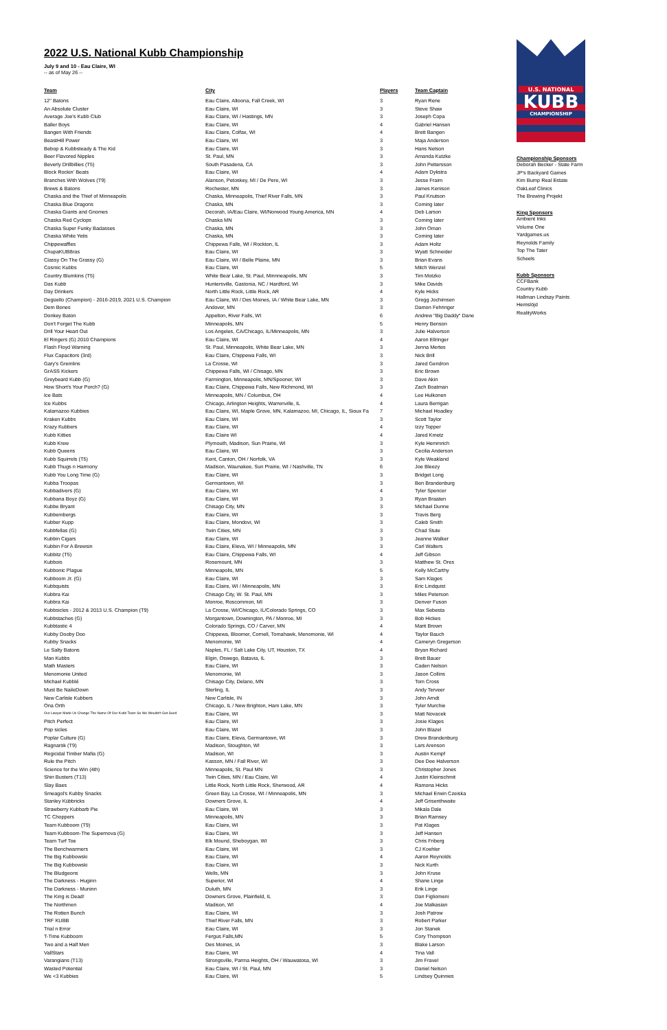2022 U.S. National Kubb Championship
July 9 and 10 - Eau Claire, WI
-- as of May 26 --
| Team | City | Players | Team Captain |
| --- | --- | --- | --- |
| 12" Batons | Eau Claire, Altoona, Fall Creek, WI | 3 | Ryan Rene |
| An Absolute Cluster | Eau Claire, WI | 3 | Steve Shaw |
| Average Joe's Kubb Club | Eau Claire, WI / Hastings, MN | 3 | Joseph Copa |
| Baller Boys | Eau Claire, WI | 4 | Gabriel Hansen |
| Bangen With Friends | Eau Claire, Colfax, WI | 4 | Brett Bangen |
| BeastHill Power | Eau Claire, WI | 3 | Maja Anderson |
| Bebop & Kubbsteady & The Kid | Eau Claire, WI | 3 | Hans Nelson |
| Beer Flavored Nipples | St. Paul, MN | 3 | Amanda Kutzke |
| Beverly Drillbillies (T5) | South Pasadena, CA | 3 | John Pettersson |
| Block Rockin' Beats | Eau Claire, WI | 4 | Adam Dykstra |
| Branches With Wolves (T9) | Alanson, Petoskey, MI / De Pere, WI | 3 | Jesse Fraim |
| Brews & Batons | Rochester, MN | 3 | James Kenison |
| Chaska and the Thief of Minneapolis | Chaska, Minneapolis, Thief River Falls, MN | 3 | Paul Knutson |
| Chaska Blue Dragons | Chaska, MN | 3 | Coming later |
| Chaska Giants and Gnomes | Decorah, IA/Eau Claire, WI/Norwood Young America, MN | 4 | Deb Larson |
| Chaska Red Cyclops | Chaska MN | 3 | Coming later |
| Chaska Super Funky Badasses | Chaska, MN | 3 | John Oman |
| Chaska White Yetis | Chaska, MN | 3 | Coming later |
| Chippewaffles | Chippewa Falls, WI / Rockton, IL | 3 | Adam Holtz |
| ChupaKUBBras | Eau Claire, WI | 3 | Wyatt Schneider |
| Classy On The Grassy (G) | Eau Claire, WI / Belle Plaine, MN | 3 | Brian Evans |
| Cosmic Kubbs | Eau Claire, WI | 5 | Mitch Wenzel |
| Country Blumkins (T5) | White Bear Lake, St. Paul, Minnneapolis, MN | 3 | Tim Motzko |
| Das Kubb | Huntersville, Gastonia, NC / Hardford, WI | 3 | Mike Davids |
| Day Drinkers | North Little Rock, Little Rock, AR | 4 | Kyle Hicks |
| Degüello (Champion) - 2016-2019, 2021 U.S. Champion | Eau Claire, WI / Des Moines, IA / White Bear Lake, MN | 3 | Gregg Jochimsen |
| Dem Bones | Andover, MN | 3 | Damon Fehringer |
| Donkey Baton | Appelton, River Falls, WI | 6 | Andrew "Big Daddy" Dane |
| Don't Forget The Kubb | Minneapolis, MN | 5 | Henry Benson |
| Drill Your Heart Out | Los Angeles, CA/Chicago, IL/Minneapolis, MN | 3 | Julie Halverson |
| El Ringers (G) 2010 Champions | Eau Claire, WI | 4 | Aaron Ellringer |
| Flash Floyd Warning | St. Paul, Minneapolis, White Bear Lake, MN | 3 | Jenna Mertes |
| Flux Capacitors (3rd) | Eau Claire, Chippewa Falls, WI | 3 | Nick Brill |
| Gary's Gremlins | La Crosse, WI | 3 | Jared Gendron |
| GrASS Kickers | Chippewa Falls, WI / Chisago, MN | 3 | Eric Brown |
| Greybeard Kubb (G) | Farmington, Minneapolis, MN/Spooner, WI | 3 | Dave Akin |
| How Short's Your Porch? (G) | Eau Claire, Chippewa Falls, New Richmond, WI | 3 | Zach Boatman |
| Ice Bats | Minneapolis, MN / Columbus, OH | 4 | Lee Hulkonen |
| Ice Kubbs | Chicago, Arlington Heights, Warrenville, IL | 4 | Laura Berrigan |
| Kalamazoo Kubbies | Eau Claire, WI, Maple Grove, MN, Kalamazoo, MI, Chicago, IL, Sioux Fa | 7 | Michael Hoadley |
| Kraken Kubbs | Eau Claire, WI | 3 | Scott Taylor |
| Krazy Kubbers | Eau Claire, WI | 4 | Izzy Topper |
| Kubb Kitties | Eau Claire WI | 4 | Jared Kmetz |
| Kubb Krew | Plymouth, Madison, Sun Prairie, WI | 3 | Kyle Hemmrich |
| Kubb Queens | Eau Claire, WI | 3 | Cecilia Anderson |
| Kubb Squirrels (T5) | Kent, Canton, OH / Norfolk, VA | 3 | Kyle Weakland |
| Kubb Thugs n Harmony | Madison, Waunakee, Sun Prairie, WI / Nashville, TN | 6 | Joe Bleezy |
| Kubb You Long Time (G) | Eau Claire, WI | 3 | Bridget Long |
| Kubba Troopas | Germantown, WI | 3 | Ben Brandenburg |
| Kubbadivers (G) | Eau Claire, WI | 4 | Tyler Spencer |
| Kubbana Boyz (G) | Eau Claire, WI | 3 | Ryan Braaten |
| Kubbe Bryant | Chisago City, MN | 3 | Michael Dunne |
| Kubbembergs | Eau Claire, WI | 3 | Travis Berg |
| Kubber Kupp | Eau Claire, Mondovi, WI | 3 | Caleb Smith |
| Kubbfellas (G) | Twin Cities, MN | 3 | Chad Stute |
| Kubbin Cigars | Eau Claire, WI | 3 | Jeanne Walker |
| Kubbin For A Brewsin | Eau Claire, Eleva, WI / Minneapolis, MN | 3 | Carl Walters |
| Kubbitz (T5) | Eau Claire, Chippewa Falls, WI | 4 | Jeff Gibson |
| Kubbois | Rosemount, MN | 3 | Matthew St. Ores |
| Kubbonic Plague | Minneapolis, MN | 5 | Kelly McCarthy |
| Kubboom Jr. (G) | Eau Claire, WI | 3 | Sam Klages |
| Kubbquists | Eau Claire, WI / Minneapolis, MN | 3 | Eric Lindquist |
| Kubbra Kai | Chisago City, W. St. Paul, MN | 3 | Miles Peterson |
| Kubbra Kai | Monroe, Roscommon, MI | 3 | Denver Fuson |
| Kubbsicles - 2012 & 2013 U.S. Champion (T9) | La Crosse, WI/Chicago, IL/Colorado Springs, CO | 3 | Max Sebesta |
| Kubbstaches (G) | Morgantown, Downington, PA / Monroe, MI | 3 | Bob Hickes |
| Kubbtastic 4 | Colorado Springs, CO / Carver, MN | 4 | Marit Brown |
| Kubby Dooby Doo | Chippewa, Bloomer, Cornell, Tomahawk, Menomonie, WI | 4 | Taylor Bauch |
| Kubby Snacks | Menomonie, WI | 4 | Cameryn Gregerson |
| Le Salty Batons | Naples, FL / Salt Lake City, UT, Houston, TX | 4 | Bryan Richard |
| Man Kubbs | Elgin, Oswego, Batavia, IL | 3 | Brett Bauer |
| Math Masters | Eau Claire, WI | 3 | Caden Nelson |
| Menomonie United | Menomonie, WI | 3 | Jason Collins |
| Michael Kubblé | Chisago City, Delano, MN | 3 | Tom Cross |
| Must Be NaileDown | Sterling, IL | 3 | Andy Terveer |
| New Carlisle Kubbers | New Carlisle, IN | 3 | John Arndt |
| Ona Orth | Chicago, IL / New Brighton, Ham Lake, MN | 3 | Tyler Murchie |
| Our Lawyer Made Us Change The Name Of Our Kubb Team So We Wouldn't Get Sued | Eau Claire, WI | 3 | Matt Novacek |
| Pitch Perfect | Eau Claire, WI | 3 | Josie Klages |
| Pop sicles | Eau Claire, WI | 3 | John Blazel |
| Poplar Culture (G) | Eau Claire, Eleva, Germantown, WI | 3 | Drew Brandenburg |
| Ragnarök (T9) | Madison, Stoughton, WI | 3 | Lars Arenson |
| Regicidal Timber Mafia (G) | Madison, WI | 3 | Austin Kempf |
| Rule the Pitch | Kasson, MN / Fall River, WI | 3 | Dee Dee Halverson |
| Science for the Win (4th) | Minneapolis, St. Paul MN | 3 | Christopher Jones |
| Shin Busters (T13) | Twin Cities, MN / Eau Claire, WI | 4 | Justin Kleinschmit |
| Slay Baes | Little Rock, North Little Rock, Sherwood, AR | 4 | Ramona Hicks |
| Smeagol's Kubby Snacks | Green Bay, La Crosse, WI / Minneapolis, MN | 3 | Michael Erwin Czeiska |
| Stanley Kübbricks | Downers Grove, IL | 4 | Jeff Grisenthwaite |
| Strawberry Kubbarb Pie | Eau Claire, WI | 3 | Mikala Dale |
| TC Choppers | Minneapolis, MN | 3 | Brian Ramsey |
| Team Kubboom (T9) | Eau Claire, WI | 3 | Pat Klages |
| Team Kubboom-The Supernova (G) | Eau Claire, WI | 3 | Jeff Hansen |
| Team Turf Toe | Elk Mound, Sheboygan, WI | 3 | Chris Friberg |
| The Benchwarmers | Eau Claire, WI | 3 | CJ Koehler |
| The Big Kubbowski | Eau Claire, WI | 4 | Aaron Reynolds |
| The Big Kubbowski | Eau Claire, WI | 3 | Nick Kurth |
| The Bludgeons | Wells, MN | 3 | John Kruse |
| The Darkness - Huginn | Superior, WI | 4 | Shane Linge |
| The Darkness - Muninn | Duluth, MN | 3 | Erik Linge |
| The King is Dead! | Downers Grove, Plainfield, IL | 3 | Dan Figliomeni |
| The Northmen | Madison, WI | 4 | Joe Malkasian |
| The Rotten Bunch | Eau Claire, WI | 3 | Josh Patrow |
| TRF KUBB | Thief River Falls, MN | 3 | Robert Parker |
| Trial n Error | Eau Claire, WI | 3 | Jon Stanek |
| T-Time Kubboom | Fergus Falls,MN | 5 | Cory Thompson |
| Two and a Half Men | Des Moines, IA | 3 | Blake Larson |
| VallStars | Eau Claire, WI | 4 | Tina Vall |
| Varangians (T13) | Strongsville, Parma Heights, OH / Wauwatosa, WI | 3 | Jim Fravel |
| Wasted Potential | Eau Claire, WI / St. Paul, MN | 3 | Daniel Nelson |
| We <3 Kubbies | Eau Claire, WI | 5 | Lindsey Quinnies |
U.S. NATIONAL
KUBB
CHAMPIONSHIP
Championship Sponsors
Deborah Becker - State Farm
JP's Backyard Games
Kim Bump Real Estate
OakLeaf Clinics
The Brewing Projekt
King Sponsors
Ambient Inks
Volume One
Yardgames.us
Reynolds Family
Top The Tater
Scheels
Kubb Sponsors
CCFBank
Country Kubb
Hallman Lindsay Paints
Hemslöjd
RealityWorks